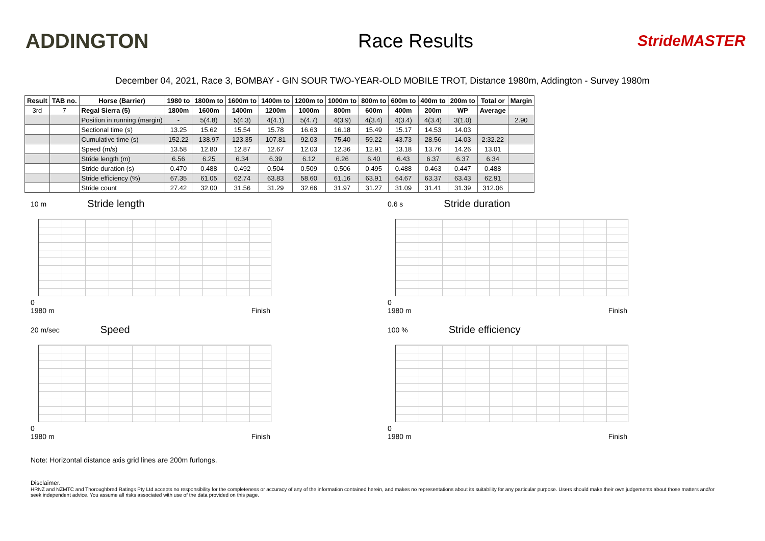ADDINGTON Race Results
StrideMASTER
December 04, 2021, Race 3, BOMBAY - GIN SOUR TWO-YEAR-OLD MOBILE TROT, Distance 1980m, Addington - Survey 1980m
| Result | TAB no. | Horse (Barrier) | 1980 to | 1800m to | 1600m to | 1400m to | 1200m to | 1000m to | 800m to | 600m to | 400m to | 200m to | Total or | Margin |
| --- | --- | --- | --- | --- | --- | --- | --- | --- | --- | --- | --- | --- | --- | --- |
| 3rd | 7 | Regal Sierra (5) | 1800m | 1600m | 1400m | 1200m | 1000m | 800m | 600m | 400m | 200m | WP | Average | |
| | | Position in running (margin) | - | 5(4.8) | 5(4.3) | 4(4.1) | 5(4.7) | 4(3.9) | 4(3.4) | 4(3.4) | 4(3.4) | 3(1.0) | | 2.90 |
| | | Sectional time (s) | 13.25 | 15.62 | 15.54 | 15.78 | 16.63 | 16.18 | 15.49 | 15.17 | 14.53 | 14.03 | | |
| | | Cumulative time (s) | 152.22 | 138.97 | 123.35 | 107.81 | 92.03 | 75.40 | 59.22 | 43.73 | 28.56 | 14.03 | 2:32.22 | |
| | | Speed (m/s) | 13.58 | 12.80 | 12.87 | 12.67 | 12.03 | 12.36 | 12.91 | 13.18 | 13.76 | 14.26 | 13.01 | |
| | | Stride length (m) | 6.56 | 6.25 | 6.34 | 6.39 | 6.12 | 6.26 | 6.40 | 6.43 | 6.37 | 6.37 | 6.34 | |
| | | Stride duration (s) | 0.470 | 0.488 | 0.492 | 0.504 | 0.509 | 0.506 | 0.495 | 0.488 | 0.463 | 0.447 | 0.488 | |
| | | Stride efficiency (%) | 67.35 | 61.05 | 62.74 | 63.83 | 58.60 | 61.16 | 63.91 | 64.67 | 63.37 | 63.43 | 62.91 | |
| | | Stride count | 27.42 | 32.00 | 31.56 | 31.29 | 32.66 | 31.97 | 31.27 | 31.09 | 31.41 | 31.39 | 312.06 | |
10 m Stride length
0
1980 m Finish
0.6 s Stride duration
0
1980 m Finish
20 m/sec Speed
0
1980 m Finish
100 % Stride efficiency
0
1980 m Finish
Note: Horizontal distance axis grid lines are 200m furlongs.
Disclaimer.
HRNZ and NZMTC and Thoroughbred Ratings Pty Ltd accepts no responsibility for the completeness or accuracy of any of the information contained herein, and makes no representations about its suitability for any particular purpose. Users should make their own judgements about those matters and/or seek independent advice. You assume all risks associated with use of the data provided on this page.